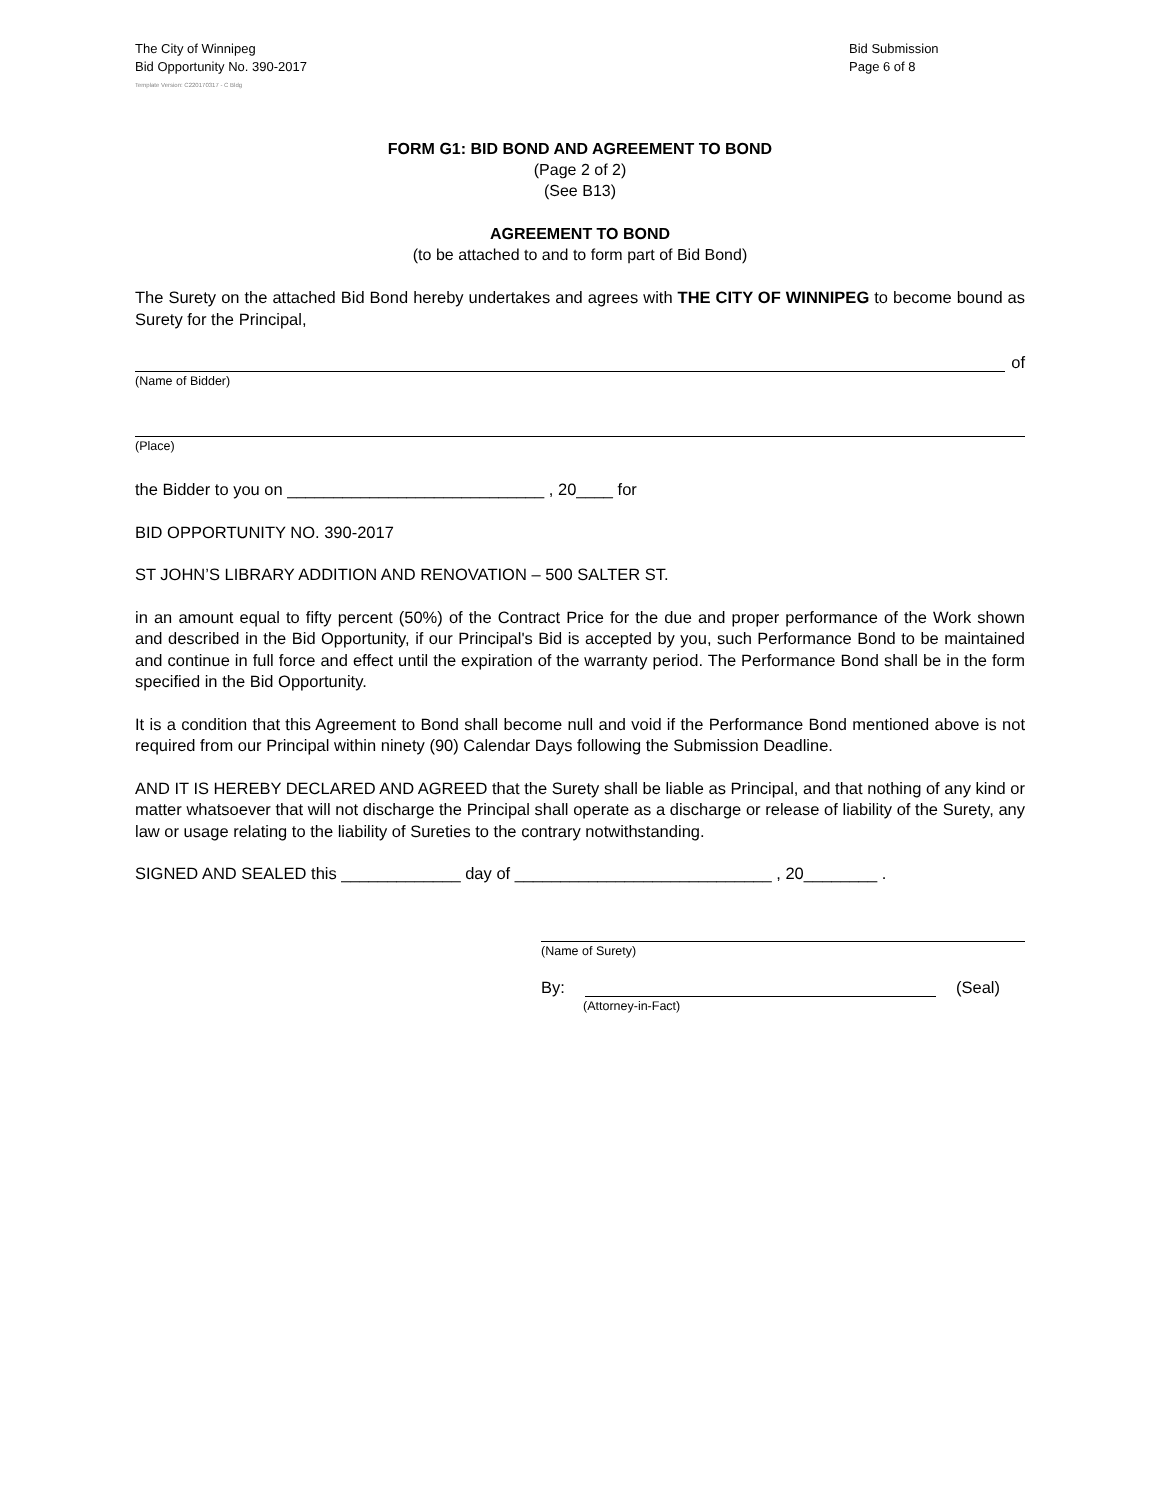The City of Winnipeg
Bid Opportunity No. 390-2017
Bid Submission
Page 6 of 8
Template Version: C220170317 - C Bldg
FORM G1: BID BOND AND AGREEMENT TO BOND
(Page 2 of 2)
(See B13)
AGREEMENT TO BOND
(to be attached to and to form part of Bid Bond)
The Surety on the attached Bid Bond hereby undertakes and agrees with THE CITY OF WINNIPEG to become bound as Surety for the Principal,
of
(Name of Bidder)
(Place)
the Bidder to you on ____________________________ , 20____ for
BID OPPORTUNITY NO. 390-2017
ST JOHN’S LIBRARY ADDITION AND RENOVATION – 500 SALTER ST.
in an amount equal to fifty percent (50%) of the Contract Price for the due and proper performance of the Work shown and described in the Bid Opportunity, if our Principal's Bid is accepted by you, such Performance Bond to be maintained and continue in full force and effect until the expiration of the warranty period. The Performance Bond shall be in the form specified in the Bid Opportunity.
It is a condition that this Agreement to Bond shall become null and void if the Performance Bond mentioned above is not required from our Principal within ninety (90) Calendar Days following the Submission Deadline.
AND IT IS HEREBY DECLARED AND AGREED that the Surety shall be liable as Principal, and that nothing of any kind or matter whatsoever that will not discharge the Principal shall operate as a discharge or release of liability of the Surety, any law or usage relating to the liability of Sureties to the contrary notwithstanding.
SIGNED AND SEALED this _____________ day of ____________________________ , 20________ .
(Name of Surety)
By: (Seal)
(Attorney-in-Fact)